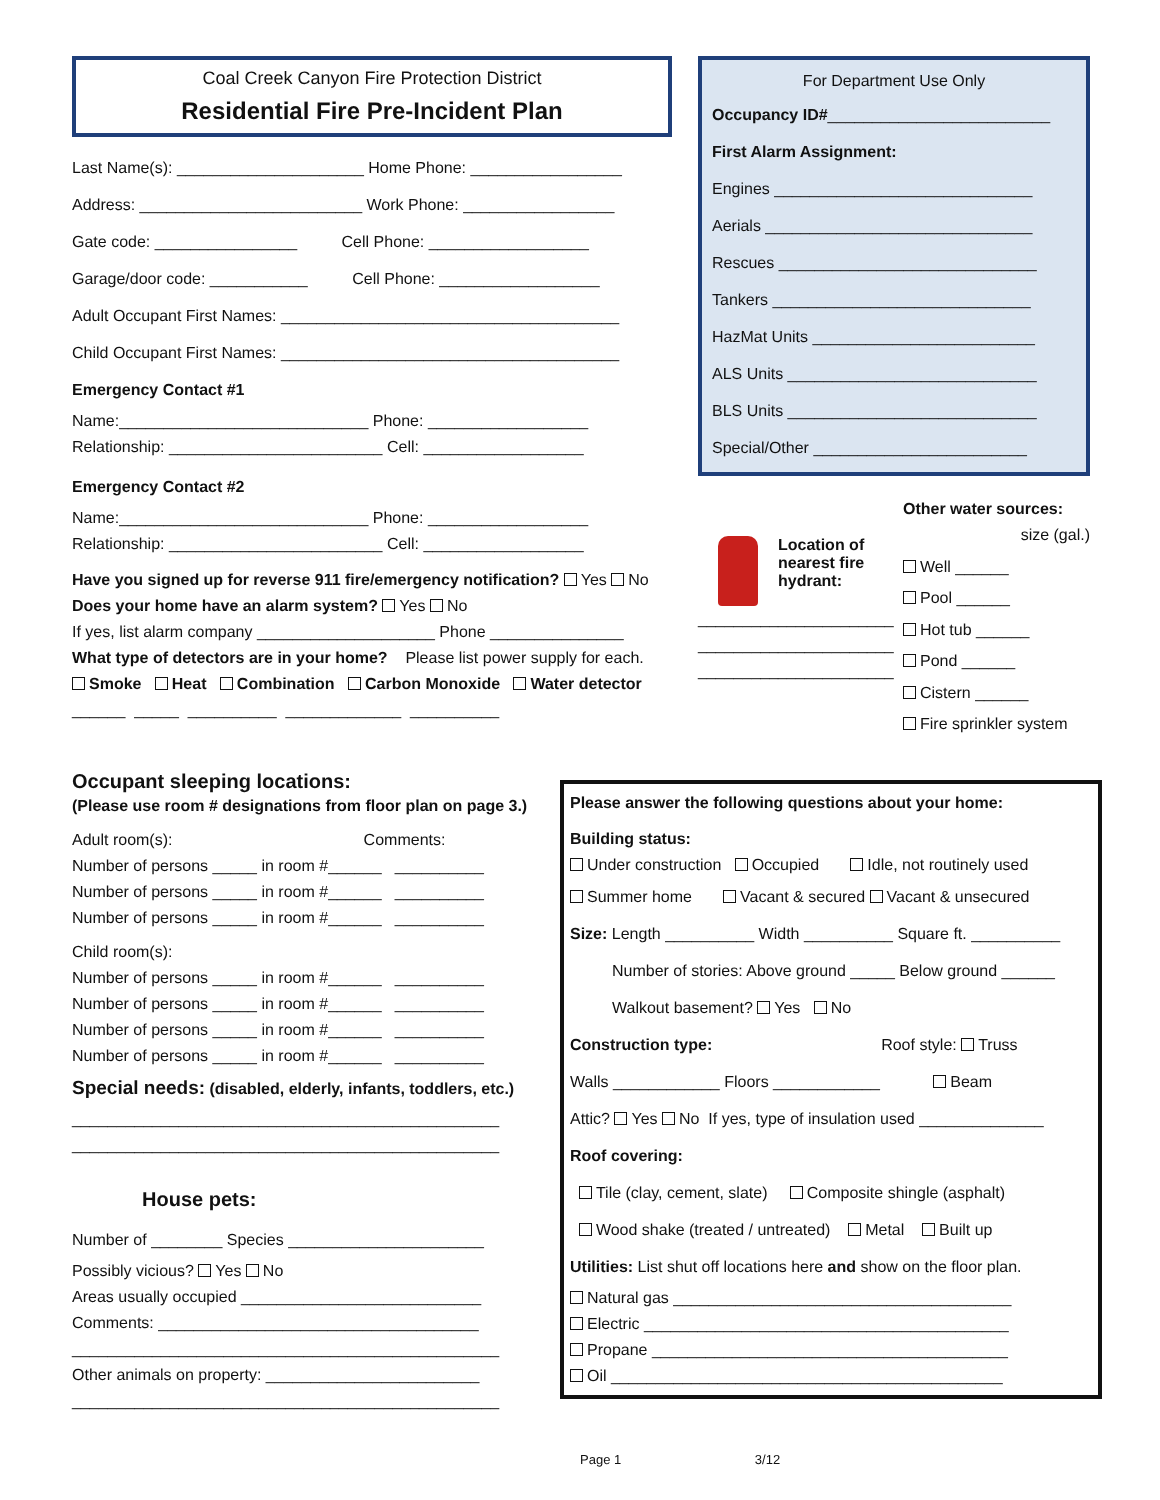Coal Creek Canyon Fire Protection District
Residential Fire Pre-Incident Plan
Last Name(s): _____________________ Home Phone: _________________
Address: _________________________ Work Phone: _________________
Gate code: ________________ Cell Phone: __________________
Garage/door code: ___________ Cell Phone: __________________
Adult Occupant First Names: ______________________________________
Child Occupant First Names: ______________________________________
Emergency Contact #1
Name:____________________________ Phone: __________________
Relationship: ________________________ Cell: __________________
Emergency Contact #2
Name:____________________________ Phone: __________________
Relationship: ________________________ Cell: __________________
Have you signed up for reverse 911 fire/emergency notification? Yes No
Does your home have an alarm system? Yes No
If yes, list alarm company ____________________ Phone _______________
What type of detectors are in your home? Please list power supply for each.
Smoke Heat Combination Carbon Monoxide Water detector
______ _____ __________ _____________ __________
For Department Use Only
Occupancy ID#_________________________
First Alarm Assignment:
Engines _____________________________
Aerials ______________________________
Rescues _____________________________
Tankers _____________________________
HazMat Units _________________________
ALS Units ____________________________
BLS Units ____________________________
Special/Other ________________________
Location of
nearest fire
hydrant:
______________________
______________________
______________________
Other water sources:
size (gal.)
Well ______
Pool ______
Hot tub ______
Pond ______
Cistern ______
Fire sprinkler system
Occupant sleeping locations:
(Please use room # designations from floor plan on page 3.)
Adult room(s): Comments:
Number of persons _____ in room #______ __________
Number of persons _____ in room #______ __________
Number of persons _____ in room #______ __________
Child room(s):
Number of persons _____ in room #______ __________
Number of persons _____ in room #______ __________
Number of persons _____ in room #______ __________
Number of persons _____ in room #______ __________
Special needs: (disabled, elderly, infants, toddlers, etc.)
________________________________________________
________________________________________________
House pets:
Number of ________ Species ______________________
Possibly vicious? Yes No
Areas usually occupied ___________________________
Comments: ____________________________________
________________________________________________
Other animals on property: ________________________
________________________________________________
Please answer the following questions about your home:
Building status:
Under construction Occupied Idle, not routinely used
Summer home Vacant & secured Vacant & unsecured
Size: Length __________ Width __________ Square ft. __________
Number of stories: Above ground _____ Below ground ______
Walkout basement? Yes No
Construction type: Roof style: Truss
Walls ____________ Floors ____________ Beam
Attic? Yes No If yes, type of insulation used ______________
Roof covering:
Tile (clay, cement, slate) Composite shingle (asphalt)
Wood shake (treated / untreated) Metal Built up
Utilities: List shut off locations here and show on the floor plan.
Natural gas ______________________________________
Electric _________________________________________
Propane ________________________________________
Oil ____________________________________________
Page 1 3/12